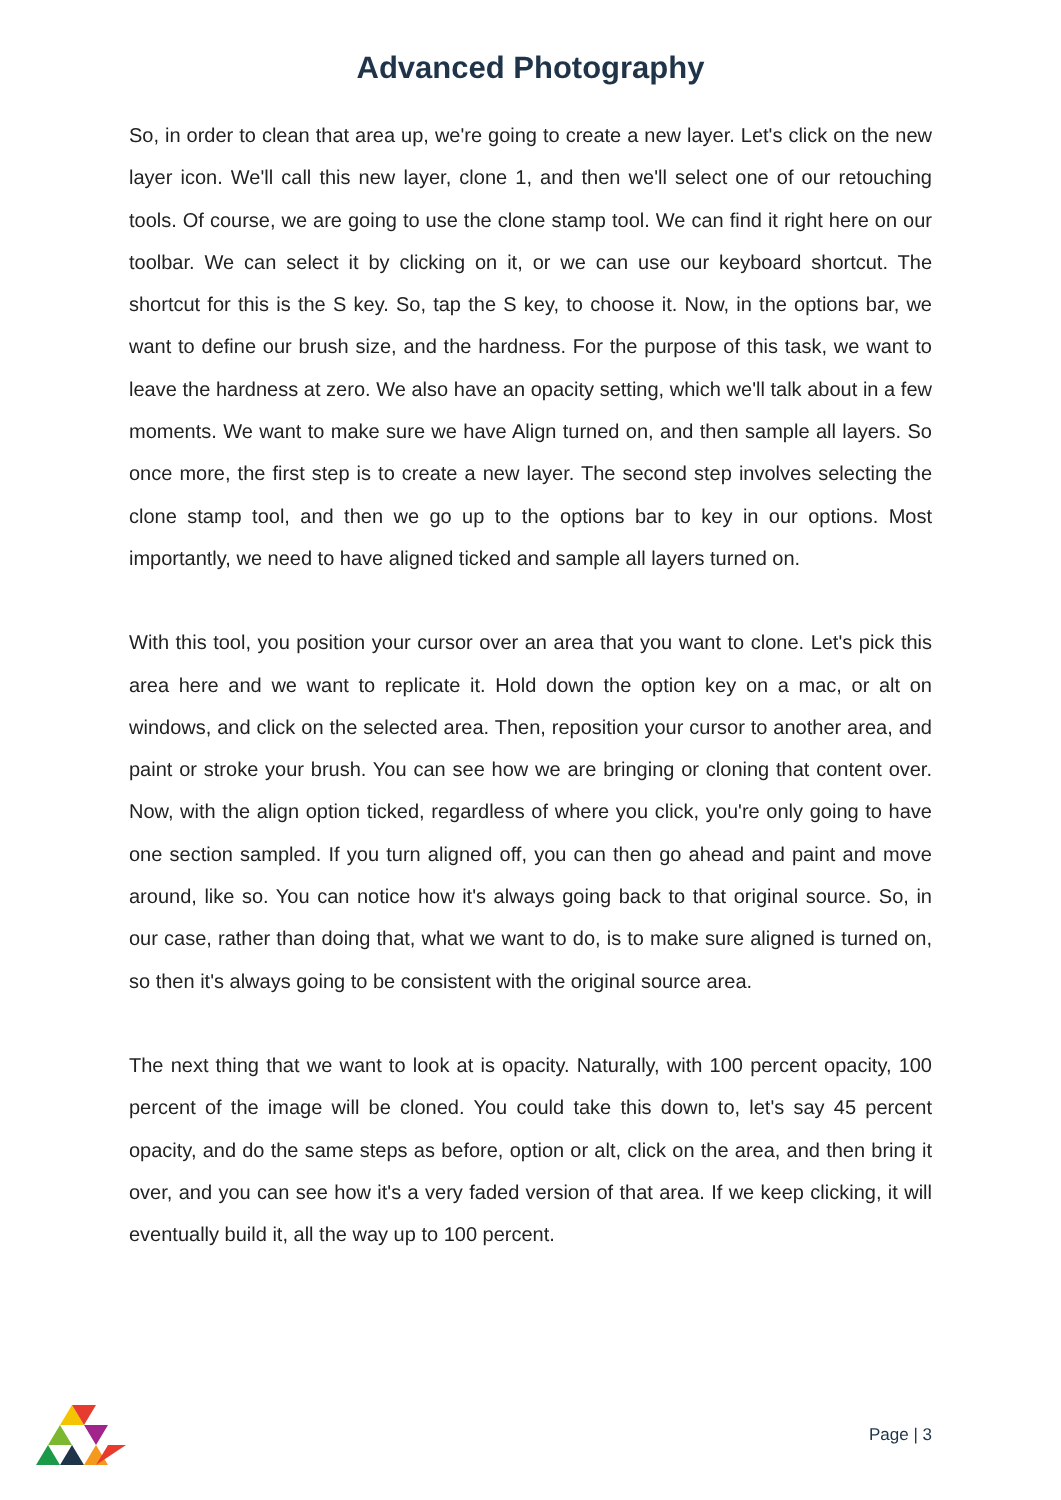Advanced Photography
So, in order to clean that area up, we're going to create a new layer. Let's click on the new layer icon. We'll call this new layer, clone 1, and then we'll select one of our retouching tools. Of course, we are going to use the clone stamp tool. We can find it right here on our toolbar. We can select it by clicking on it, or we can use our keyboard shortcut. The shortcut for this is the S key. So, tap the S key, to choose it. Now, in the options bar, we want to define our brush size, and the hardness. For the purpose of this task, we want to leave the hardness at zero. We also have an opacity setting, which we'll talk about in a few moments. We want to make sure we have Align turned on, and then sample all layers. So once more, the first step is to create a new layer. The second step involves selecting the clone stamp tool, and then we go up to the options bar to key in our options. Most importantly, we need to have aligned ticked and sample all layers turned on.
With this tool, you position your cursor over an area that you want to clone. Let's pick this area here and we want to replicate it. Hold down the option key on a mac, or alt on windows, and click on the selected area. Then, reposition your cursor to another area, and paint or stroke your brush. You can see how we are bringing or cloning that content over. Now, with the align option ticked, regardless of where you click, you're only going to have one section sampled. If you turn aligned off, you can then go ahead and paint and move around, like so. You can notice how it's always going back to that original source. So, in our case, rather than doing that, what we want to do, is to make sure aligned is turned on, so then it's always going to be consistent with the original source area.
The next thing that we want to look at is opacity. Naturally, with 100 percent opacity, 100 percent of the image will be cloned. You could take this down to, let's say 45 percent opacity, and do the same steps as before, option or alt, click on the area, and then bring it over, and you can see how it's a very faded version of that area. If we keep clicking, it will eventually build it, all the way up to 100 percent.
Page | 3